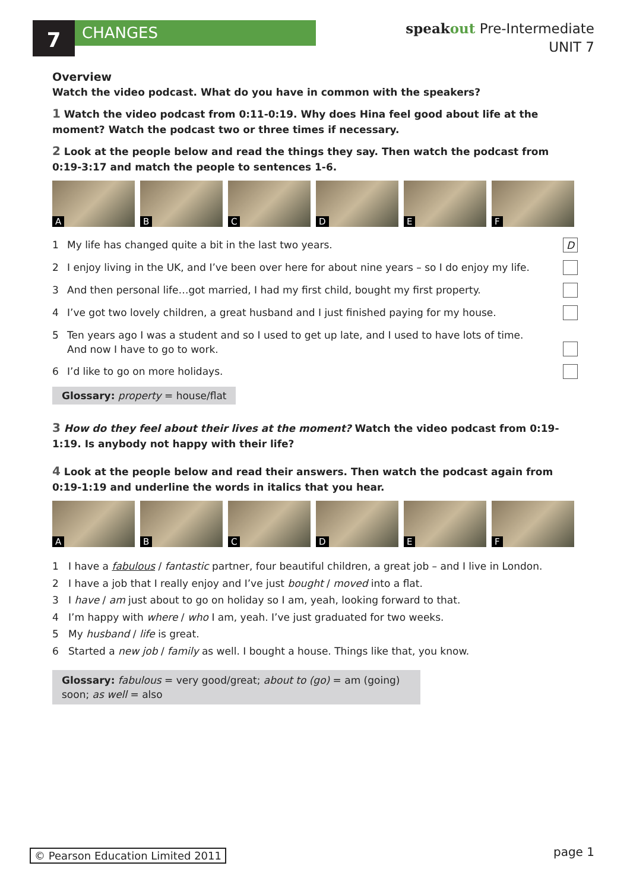7
CHANGES
speakout Pre-Intermediate
UNIT 7
Overview
Watch the video podcast. What do you have in common with the speakers?
1 Watch the video podcast from 0:11-0:19. Why does Hina feel good about life at the moment? Watch the podcast two or three times if necessary.
2 Look at the people below and read the things they say. Then watch the podcast from 0:19-3:17 and match the people to sentences 1-6.
A
B
C
D
E
F
1 My life has changed quite a bit in the last two years. D
2 I enjoy living in the UK, and I’ve been over here for about nine years – so I do enjoy my life.
3 And then personal life…got married, I had my first child, bought my first property.
4 I’ve got two lovely children, a great husband and I just finished paying for my house.
5 Ten years ago I was a student and so I used to get up late, and I used to have lots of time.
And now I have to go to work.
6 I’d like to go on more holidays.
Glossary: property = house/flat
3 How do they feel about their lives at the moment? Watch the video podcast from 0:19-1:19. Is anybody not happy with their life?
4 Look at the people below and read their answers. Then watch the podcast again from 0:19-1:19 and underline the words in italics that you hear.
A
B
C
D
E
F
1 I have a fabulous / fantastic partner, four beautiful children, a great job – and I live in London.
2 I have a job that I really enjoy and I’ve just bought / moved into a flat.
3 I have / am just about to go on holiday so I am, yeah, looking forward to that.
4 I’m happy with where / who I am, yeah. I’ve just graduated for two weeks.
5 My husband / life is great.
6 Started a new job / family as well. I bought a house. Things like that, you know.
Glossary: fabulous = very good/great; about to (go) = am (going) soon; as well = also
© Pearson Education Limited 2011
page 1